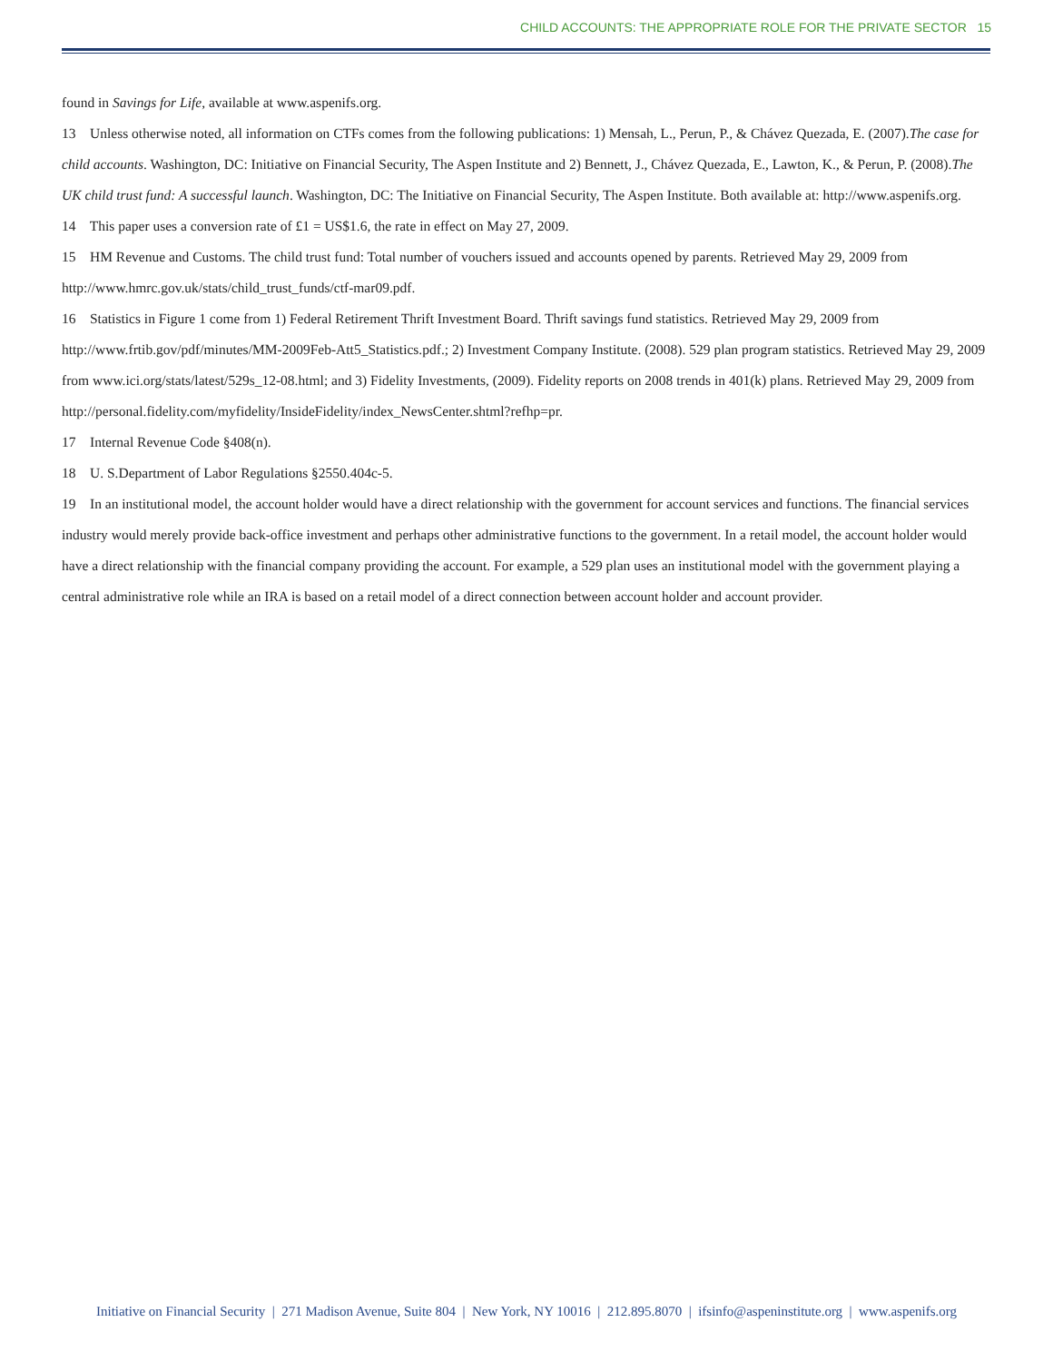CHILD ACCOUNTS: THE APPROPRIATE ROLE FOR THE PRIVATE SECTOR 15
found in Savings for Life, available at www.aspenifs.org.
13 Unless otherwise noted, all information on CTFs comes from the following publications: 1) Mensah, L., Perun, P., & Chávez Quezada, E. (2007).The case for child accounts. Washington, DC: Initiative on Financial Security, The Aspen Institute and 2) Bennett, J., Chávez Quezada, E., Lawton, K., & Perun, P. (2008).The UK child trust fund: A successful launch. Washington, DC: The Initiative on Financial Security, The Aspen Institute. Both available at: http://www.aspenifs.org.
14 This paper uses a conversion rate of £1 = US$1.6, the rate in effect on May 27, 2009.
15 HM Revenue and Customs. The child trust fund: Total number of vouchers issued and accounts opened by parents. Retrieved May 29, 2009 from http://www.hmrc.gov.uk/stats/child_trust_funds/ctf-mar09.pdf.
16 Statistics in Figure 1 come from 1) Federal Retirement Thrift Investment Board. Thrift savings fund statistics. Retrieved May 29, 2009 from http://www.frtib.gov/pdf/minutes/MM-2009Feb-Att5_Statistics.pdf.; 2) Investment Company Institute. (2008). 529 plan program statistics. Retrieved May 29, 2009 from www.ici.org/stats/latest/529s_12-08.html; and 3) Fidelity Investments, (2009). Fidelity reports on 2008 trends in 401(k) plans. Retrieved May 29, 2009 from http://personal.fidelity.com/myfidelity/InsideFidelity/index_NewsCenter.shtml?refhp=pr.
17 Internal Revenue Code §408(n).
18 U. S.Department of Labor Regulations §2550.404c-5.
19 In an institutional model, the account holder would have a direct relationship with the government for account services and functions. The financial services industry would merely provide back-office investment and perhaps other administrative functions to the government. In a retail model, the account holder would have a direct relationship with the financial company providing the account. For example, a 529 plan uses an institutional model with the government playing a central administrative role while an IRA is based on a retail model of a direct connection between account holder and account provider.
Initiative on Financial Security | 271 Madison Avenue, Suite 804 | New York, NY 10016 | 212.895.8070 | ifsinfo@aspeninstitute.org | www.aspenifs.org